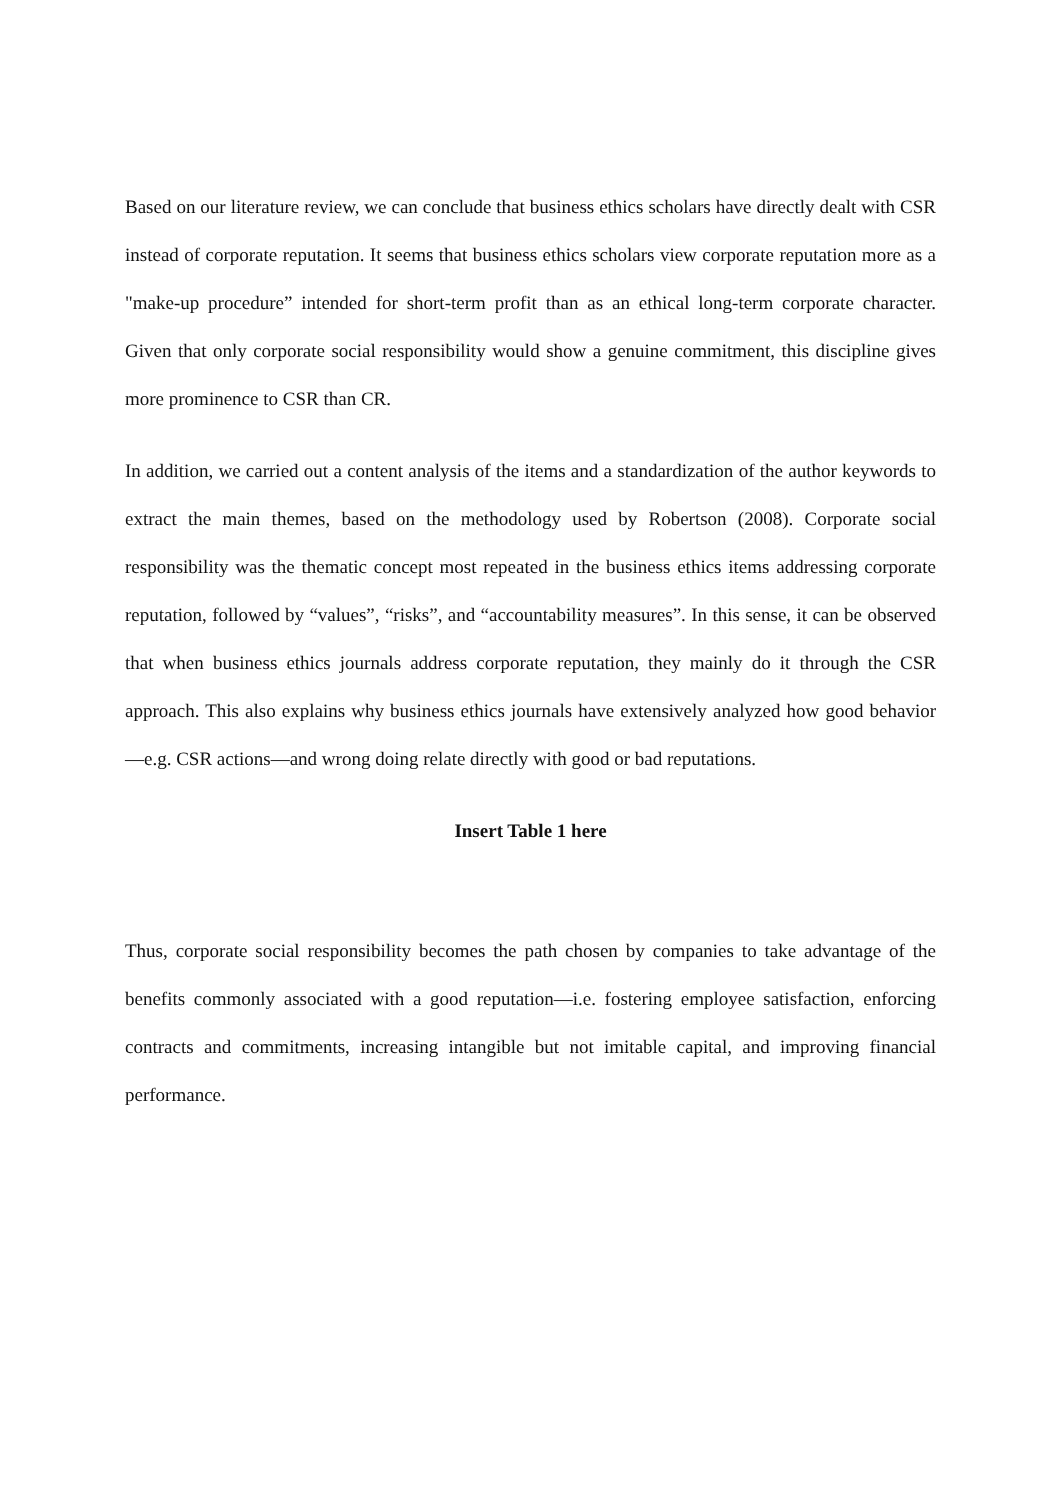Based on our literature review, we can conclude that business ethics scholars have directly dealt with CSR instead of corporate reputation. It seems that business ethics scholars view corporate reputation more as a "make-up procedure” intended for short-term profit than as an ethical long-term corporate character. Given that only corporate social responsibility would show a genuine commitment, this discipline gives more prominence to CSR than CR.
In addition, we carried out a content analysis of the items and a standardization of the author keywords to extract the main themes, based on the methodology used by Robertson (2008). Corporate social responsibility was the thematic concept most repeated in the business ethics items addressing corporate reputation, followed by “values”, “risks”, and “accountability measures”. In this sense, it can be observed that when business ethics journals address corporate reputation, they mainly do it through the CSR approach. This also explains why business ethics journals have extensively analyzed how good behavior—e.g. CSR actions—and wrong doing relate directly with good or bad reputations.
Insert Table 1 here
Thus, corporate social responsibility becomes the path chosen by companies to take advantage of the benefits commonly associated with a good reputation—i.e. fostering employee satisfaction, enforcing contracts and commitments, increasing intangible but not imitable capital, and improving financial performance.